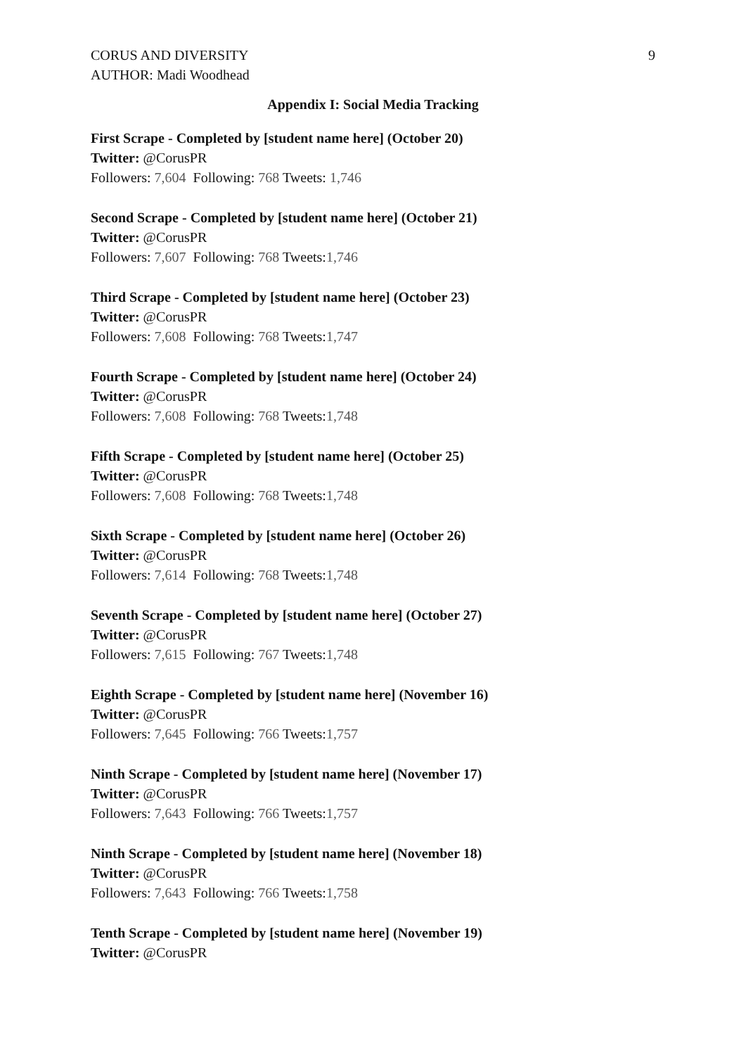CORUS AND DIVERSITY 9
AUTHOR: Madi Woodhead
Appendix I: Social Media Tracking
First Scrape - Completed by [student name here] (October 20)
Twitter: @CorusPR
Followers: 7,604 Following: 768 Tweets: 1,746
Second Scrape - Completed by [student name here] (October 21)
Twitter: @CorusPR
Followers: 7,607 Following: 768 Tweets:1,746
Third Scrape - Completed by [student name here] (October 23)
Twitter: @CorusPR
Followers: 7,608 Following: 768 Tweets:1,747
Fourth Scrape - Completed by [student name here] (October 24)
Twitter: @CorusPR
Followers: 7,608 Following: 768 Tweets:1,748
Fifth Scrape - Completed by [student name here] (October 25)
Twitter: @CorusPR
Followers: 7,608 Following: 768 Tweets:1,748
Sixth Scrape - Completed by [student name here] (October 26)
Twitter: @CorusPR
Followers: 7,614 Following: 768 Tweets:1,748
Seventh Scrape - Completed by [student name here] (October 27)
Twitter: @CorusPR
Followers: 7,615 Following: 767 Tweets:1,748
Eighth Scrape - Completed by [student name here] (November 16)
Twitter: @CorusPR
Followers: 7,645 Following: 766 Tweets:1,757
Ninth Scrape - Completed by [student name here] (November 17)
Twitter: @CorusPR
Followers: 7,643 Following: 766 Tweets:1,757
Ninth Scrape - Completed by [student name here] (November 18)
Twitter: @CorusPR
Followers: 7,643 Following: 766 Tweets:1,758
Tenth Scrape - Completed by [student name here] (November 19)
Twitter: @CorusPR